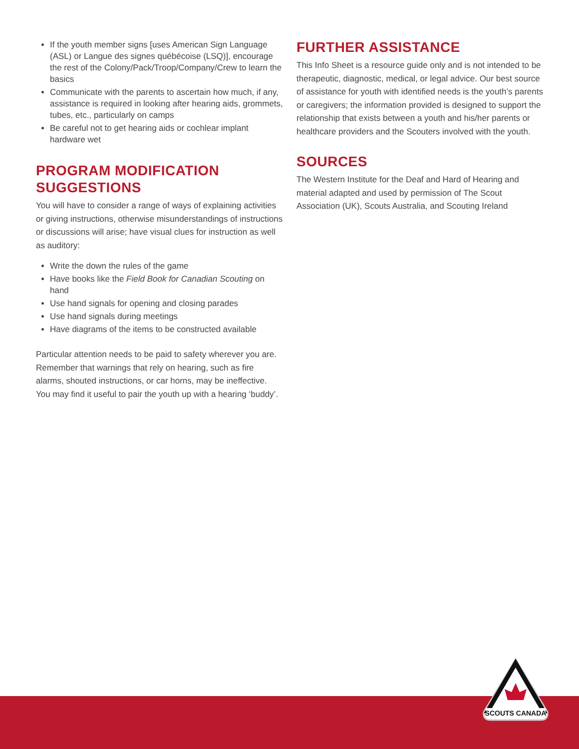If the youth member signs [uses American Sign Language (ASL) or Langue des signes québécoise (LSQ)], encourage the rest of the Colony/Pack/Troop/Company/Crew to learn the basics
Communicate with the parents to ascertain how much, if any, assistance is required in looking after hearing aids, grommets, tubes, etc., particularly on camps
Be careful not to get hearing aids or cochlear implant hardware wet
PROGRAM MODIFICATION SUGGESTIONS
You will have to consider a range of ways of explaining activities or giving instructions, otherwise misunderstandings of instructions or discussions will arise; have visual clues for instruction as well as auditory:
Write the down the rules of the game
Have books like the Field Book for Canadian Scouting on hand
Use hand signals for opening and closing parades
Use hand signals during meetings
Have diagrams of the items to be constructed available
Particular attention needs to be paid to safety wherever you are. Remember that warnings that rely on hearing, such as fire alarms, shouted instructions, or car horns, may be ineffective. You may find it useful to pair the youth up with a hearing ‘buddy’.
FURTHER ASSISTANCE
This Info Sheet is a resource guide only and is not intended to be therapeutic, diagnostic, medical, or legal advice. Our best source of assistance for youth with identified needs is the youth’s parents or caregivers; the information provided is designed to support the relationship that exists between a youth and his/her parents or healthcare providers and the Scouters involved with the youth.
SOURCES
The Western Institute for the Deaf and Hard of Hearing and material adapted and used by permission of The Scout Association (UK), Scouts Australia, and Scouting Ireland
SCOUTS CANADA